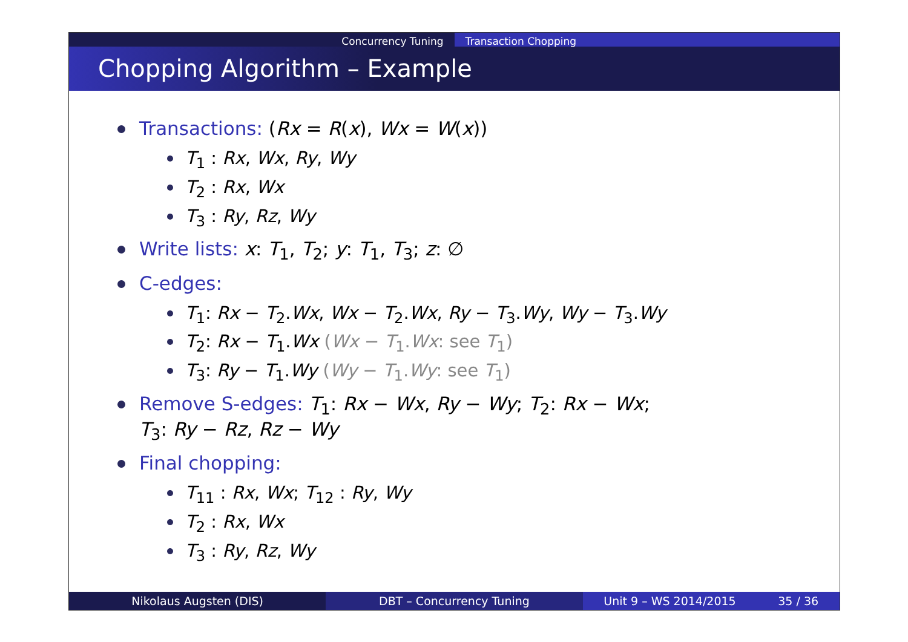Concurrency Tuning Transaction Chopping
Chopping Algorithm – Example
Transactions: (Rx = R(x), Wx = W(x))
T<sub>1</sub> : Rx, Wx, Ry, Wy
T<sub>2</sub> : Rx, Wx
T<sub>3</sub> : Ry, Rz, Wy
Write lists: x: T<sub>1</sub>, T<sub>2</sub>; y: T<sub>1</sub>, T<sub>3</sub>; z: ∅
C-edges:
T<sub>1</sub>: Rx − T<sub>2</sub>.Wx, Wx − T<sub>2</sub>.Wx, Ry − T<sub>3</sub>.Wy, Wy − T<sub>3</sub>.Wy
T<sub>2</sub>: Rx − T<sub>1</sub>.Wx (Wx − T<sub>1</sub>.Wx: see T<sub>1</sub>)
T<sub>3</sub>: Ry − T<sub>1</sub>.Wy (Wy − T<sub>1</sub>.Wy: see T<sub>1</sub>)
Remove S-edges: T<sub>1</sub>: Rx − Wx, Ry − Wy; T<sub>2</sub>: Rx − Wx;
T<sub>3</sub>: Ry − Rz, Rz − Wy
Final chopping:
T<sub>11</sub> : Rx, Wx; T<sub>12</sub> : Ry, Wy
T<sub>2</sub> : Rx, Wx
T<sub>3</sub> : Ry, Rz, Wy
Nikolaus Augsten (DIS) DBT – Concurrency Tuning Unit 9 – WS 2014/2015 35 / 36